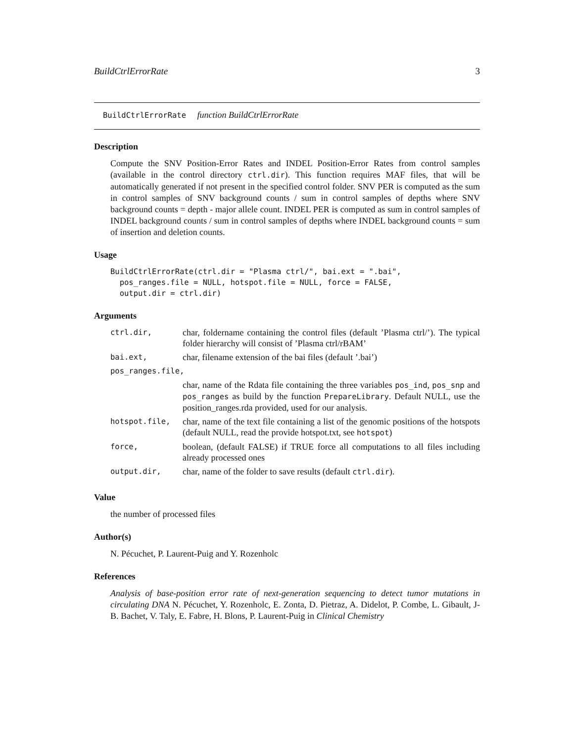BuildCtrlErrorRate 3
BuildCtrlErrorRate function BuildCtrlErrorRate
Description
Compute the SNV Position-Error Rates and INDEL Position-Error Rates from control samples (available in the control directory ctrl.dir). This function requires MAF files, that will be automatically generated if not present in the specified control folder. SNV PER is computed as the sum in control samples of SNV background counts / sum in control samples of depths where SNV background counts = depth - major allele count. INDEL PER is computed as sum in control samples of INDEL background counts / sum in control samples of depths where INDEL background counts = sum of insertion and deletion counts.
Usage
BuildCtrlErrorRate(ctrl.dir = "Plasma ctrl/", bai.ext = ".bai",
  pos_ranges.file = NULL, hotspot.file = NULL, force = FALSE,
  output.dir = ctrl.dir)
Arguments
| ctrl.dir, | char, foldername containing the control files (default ’Plasma ctrl/’). The typical folder hierarchy will consist of ’Plasma ctrl/rBAM’ |
| bai.ext, | char, filename extension of the bai files (default ’.bai’) |
| pos_ranges.file, | |
| | char, name of the Rdata file containing the three variables pos_ind , pos_snp and pos_ranges as build by the function PrepareLibrary . Default NULL, use the position_ranges.rda provided, used for our analysis. |
| hotspot.file, | char, name of the text file containing a list of the genomic positions of the hotspots (default NULL, read the provide hotspot.txt, see hotspot ) |
| force, | boolean, (default FALSE) if TRUE force all computations to all files including already processed ones |
| output.dir, | char, name of the folder to save results (default ctrl.dir ). |
Value
the number of processed files
Author(s)
N. Pécuchet, P. Laurent-Puig and Y. Rozenholc
References
Analysis of base-position error rate of next-generation sequencing to detect tumor mutations in circulating DNA N. Pécuchet, Y. Rozenholc, E. Zonta, D. Pietraz, A. Didelot, P. Combe, L. Gibault, J-B. Bachet, V. Taly, E. Fabre, H. Blons, P. Laurent-Puig in Clinical Chemistry